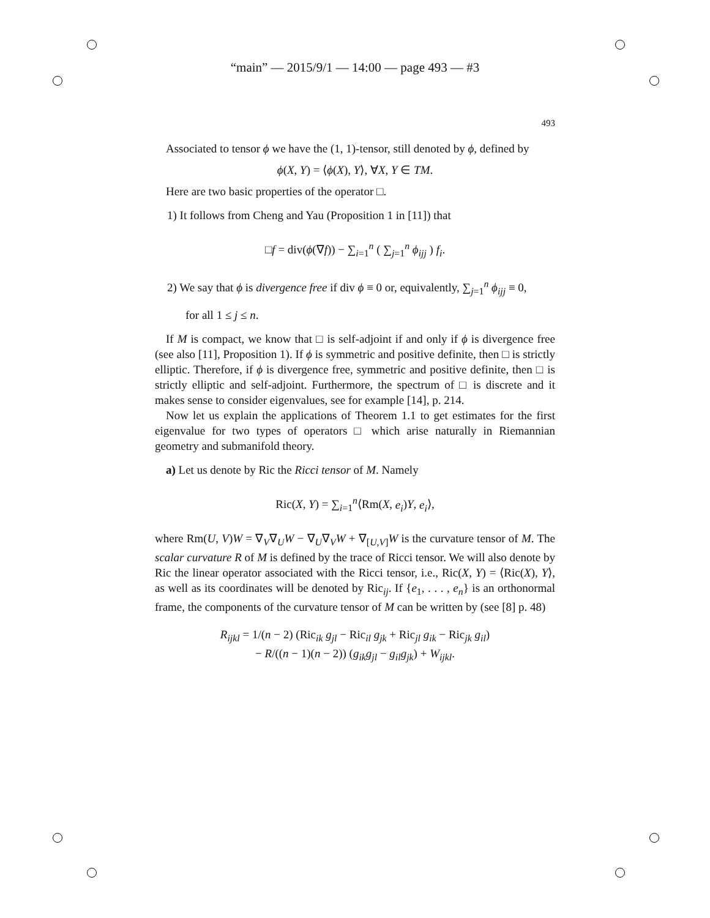“main” — 2015/9/1 — 14:00 — page 493 — #3
493
Associated to tensor ϕ we have the (1, 1)-tensor, still denoted by ϕ, defined by
ϕ(X, Y) = ⟨ϕ(X), Y⟩, ∀X, Y ∈ TM.
Here are two basic properties of the operator □.
1) It follows from Cheng and Yau (Proposition 1 in [11]) that
□f = div(ϕ(∇f)) − ∑<sub>i=1</sub><sup>n</sup> ( ∑<sub>j=1</sub><sup>n</sup> ϕ<sub>ijj</sub> ) f<sub>i</sub>.
2) We say that ϕ is divergence free if div ϕ ≡ 0 or, equivalently, ∑<sub>j=1</sub><sup>n</sup> ϕ<sub>ijj</sub> ≡ 0,
for all 1 ≤ j ≤ n.
If M is compact, we know that □ is self-adjoint if and only if ϕ is divergence free (see also [11], Proposition 1). If ϕ is symmetric and positive definite, then □ is strictly elliptic. Therefore, if ϕ is divergence free, symmetric and positive definite, then □ is strictly elliptic and self-adjoint. Furthermore, the spectrum of □ is discrete and it makes sense to consider eigenvalues, see for example [14], p. 214.
Now let us explain the applications of Theorem 1.1 to get estimates for the first eigenvalue for two types of operators □ which arise naturally in Riemannian geometry and submanifold theory.
a) Let us denote by Ric the Ricci tensor of M. Namely
Ric(X, Y) = ∑<sub>i=1</sub><sup>n</sup>⟨Rm(X, e<sub>i</sub>)Y, e<sub>i</sub>⟩,
where Rm(U, V)W = ∇<sub>V</sub>∇<sub>U</sub>W − ∇<sub>U</sub>∇<sub>V</sub>W + ∇<sub>[U,V]</sub>W is the curvature tensor of M. The scalar curvature R of M is defined by the trace of Ricci tensor. We will also denote by Ric the linear operator associated with the Ricci tensor, i.e., Ric(X, Y) = ⟨Ric(X), Y⟩, as well as its coordinates will be denoted by Ric<sub>ij</sub>. If {e<sub>1</sub>, . . . , e<sub>n</sub>} is an orthonormal frame, the components of the curvature tensor of M can be written by (see [8] p. 48)
R<sub>ijkl</sub> = 1/(n − 2) (Ric<sub>ik</sub> g<sub>jl</sub> − Ric<sub>il</sub> g<sub>jk</sub> + Ric<sub>jl</sub> g<sub>ik</sub> − Ric<sub>jk</sub> g<sub>il</sub>)
− R/((n − 1)(n − 2)) (g<sub>ik</sub>g<sub>jl</sub> − g<sub>il</sub>g<sub>jk</sub>) + W<sub>ijkl</sub>.